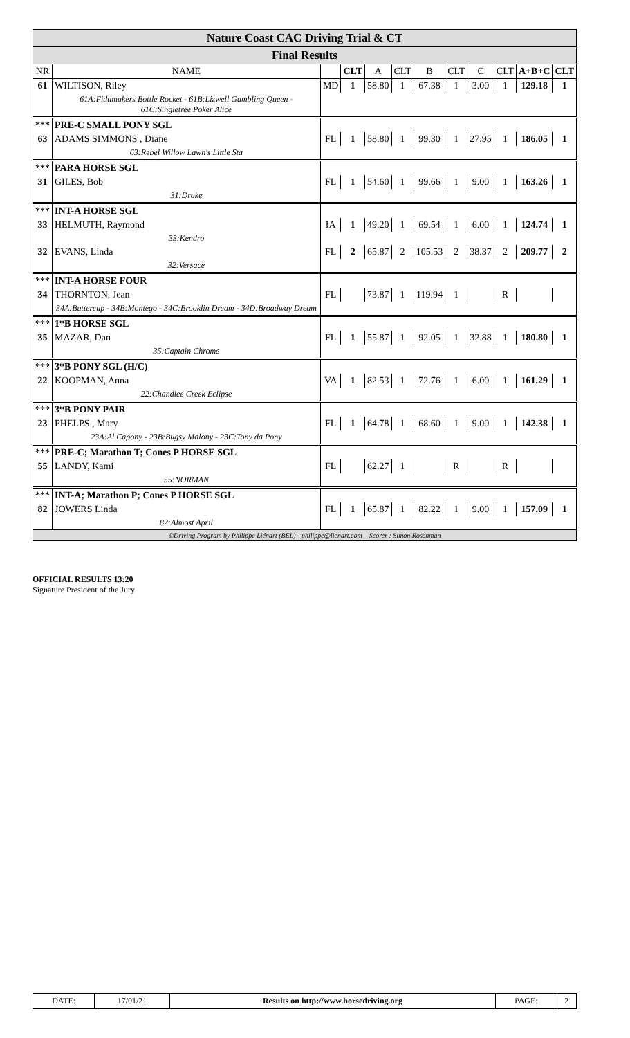| Nature Coast CAC Driving Trial & CT | | | | | | | | | | | |
| --- | --- | --- | --- | --- | --- | --- | --- | --- | --- | --- | --- |
| Final Results | | | | | | | | | | | |
| NR | NAME | | CLT | A | CLT | B | CLT | C | CLT | A+B+C | CLT |
| 61 | WILTISON, Riley | MD | 1 | 58.80 | 1 | 67.38 | 1 | 3.00 | 1 | 129.18 | 1 |
| | 61A:Fiddmakers Bottle Rocket - 61B:Lizwell Gambling Queen - 61C:Singletree Poker Alice | | | | | | | | | | |
| *** | PRE-C SMALL PONY SGL | | | | | | | | | | |
| 63 | ADAMS SIMMONS , Diane | FL | 1 | 58.80 | 1 | 99.30 | 1 | 27.95 | 1 | 186.05 | 1 |
| | 63:Rebel Willow Lawn's Little Sta | | | | | | | | | | |
| *** | PARA HORSE SGL | | | | | | | | | | |
| 31 | GILES, Bob | FL | 1 | 54.60 | 1 | 99.66 | 1 | 9.00 | 1 | 163.26 | 1 |
| | 31:Drake | | | | | | | | | | |
| *** | INT-A HORSE SGL | | | | | | | | | | |
| 33 | HELMUTH, Raymond | IA | 1 | 49.20 | 1 | 69.54 | 1 | 6.00 | 1 | 124.74 | 1 |
| | 33:Kendro | | | | | | | | | | |
| 32 | EVANS, Linda | FL | 2 | 65.87 | 2 | 105.53 | 2 | 38.37 | 2 | 209.77 | 2 |
| | 32:Versace | | | | | | | | | | |
| *** | INT-A HORSE FOUR | | | | | | | | | | |
| 34 | THORNTON, Jean | FL | | 73.87 | 1 | 119.94 | 1 | | R | | |
| | 34A:Buttercup - 34B:Montego - 34C:Brooklin Dream - 34D:Broadway Dream | | | | | | | | | | |
| *** | 1*B HORSE SGL | | | | | | | | | | |
| 35 | MAZAR, Dan | FL | 1 | 55.87 | 1 | 92.05 | 1 | 32.88 | 1 | 180.80 | 1 |
| | 35:Captain Chrome | | | | | | | | | | |
| *** | 3*B PONY SGL (H/C) | | | | | | | | | | |
| 22 | KOOPMAN, Anna | VA | 1 | 82.53 | 1 | 72.76 | 1 | 6.00 | 1 | 161.29 | 1 |
| | 22:Chandlee Creek Eclipse | | | | | | | | | | |
| *** | 3*B PONY PAIR | | | | | | | | | | |
| 23 | PHELPS , Mary | FL | 1 | 64.78 | 1 | 68.60 | 1 | 9.00 | 1 | 142.38 | 1 |
| | 23A:Al Capony - 23B:Bugsy Malony - 23C:Tony da Pony | | | | | | | | | | |
| *** | PRE-C; Marathon T; Cones P HORSE SGL | | | | | | | | | | |
| 55 | LANDY, Kami | FL | | 62.27 | 1 | | R | | R | | |
| | 55:NORMAN | | | | | | | | | | |
| *** | INT-A; Marathon P; Cones P HORSE SGL | | | | | | | | | | |
| 82 | JOWERS Linda | FL | 1 | 65.87 | 1 | 82.22 | 1 | 9.00 | 1 | 157.09 | 1 |
| | 82:Almost April | | | | | | | | | | |
| ©Driving Program by Philippe Liénart (BEL) - philippe@lienart.com Scorer : Simon Rosenman | | | | | | | | | | | |
OFFICIAL RESULTS 13:20
Signature President of the Jury
| DATE: | 17/01/21 | Results on http://www.horsedriving.org | PAGE: | 2 |